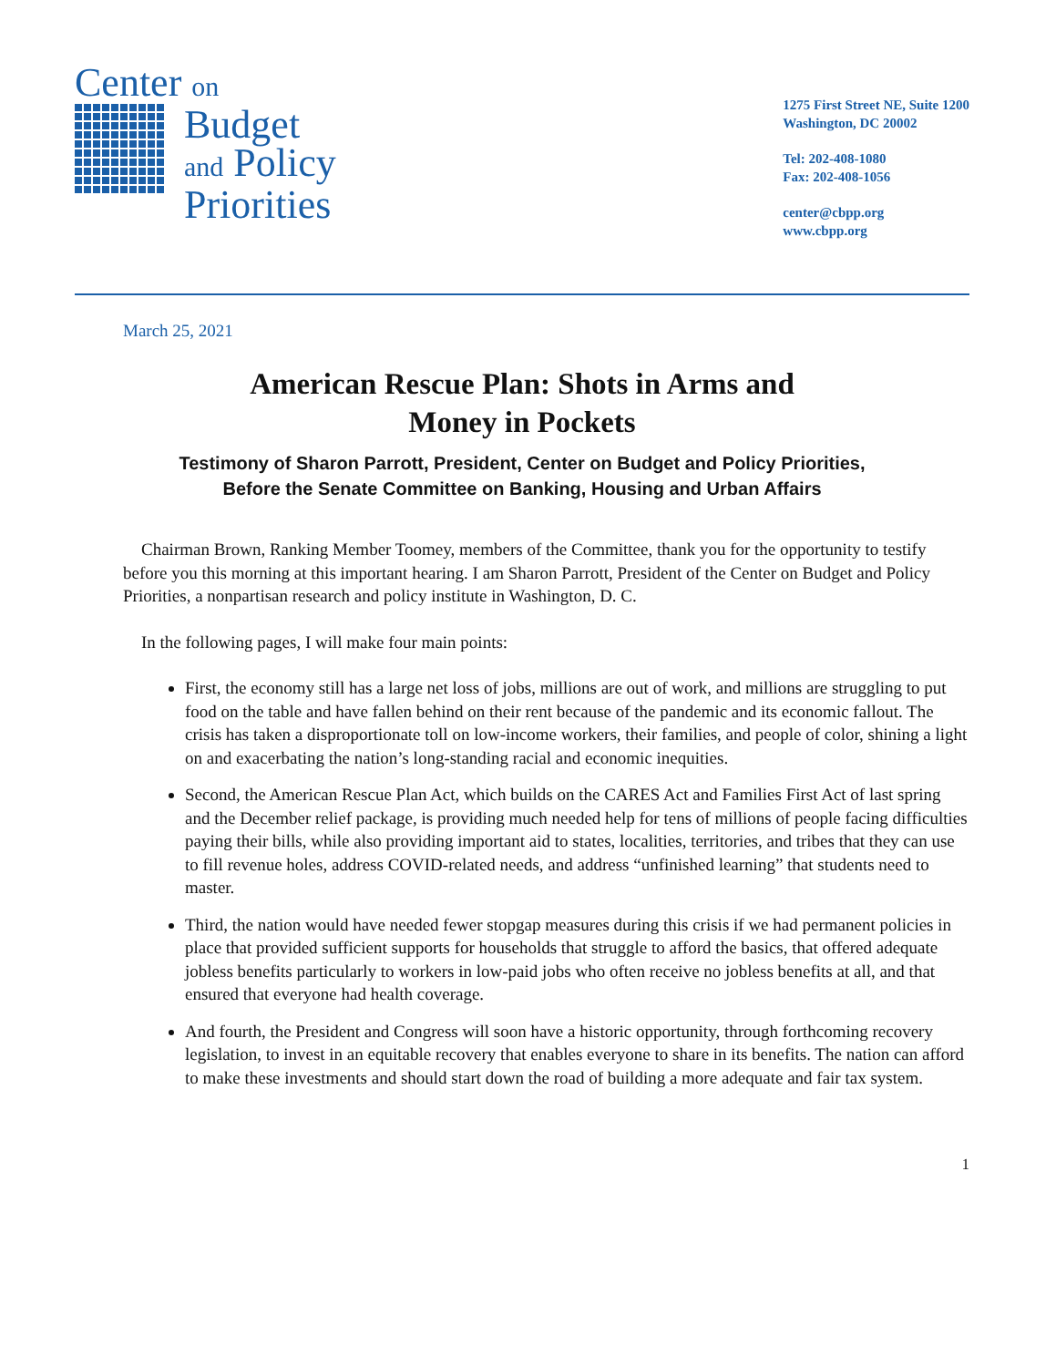Center on
Budget
and Policy
Priorities
1275 First Street NE, Suite 1200
Washington, DC 20002
Tel: 202-408-1080
Fax: 202-408-1056
center@cbpp.org
www.cbpp.org
March 25, 2021
American Rescue Plan: Shots in Arms and
Money in Pockets
Testimony of Sharon Parrott, President, Center on Budget and Policy Priorities,
Before the Senate Committee on Banking, Housing and Urban Affairs
Chairman Brown, Ranking Member Toomey, members of the Committee, thank you for the opportunity to testify before you this morning at this important hearing. I am Sharon Parrott, President of the Center on Budget and Policy Priorities, a nonpartisan research and policy institute in Washington, D. C.
In the following pages, I will make four main points:
First, the economy still has a large net loss of jobs, millions are out of work, and millions are struggling to put food on the table and have fallen behind on their rent because of the pandemic and its economic fallout. The crisis has taken a disproportionate toll on low-income workers, their families, and people of color, shining a light on and exacerbating the nation’s long-standing racial and economic inequities.
Second, the American Rescue Plan Act, which builds on the CARES Act and Families First Act of last spring and the December relief package, is providing much needed help for tens of millions of people facing difficulties paying their bills, while also providing important aid to states, localities, territories, and tribes that they can use to fill revenue holes, address COVID-related needs, and address “unfinished learning” that students need to master.
Third, the nation would have needed fewer stopgap measures during this crisis if we had permanent policies in place that provided sufficient supports for households that struggle to afford the basics, that offered adequate jobless benefits particularly to workers in low-paid jobs who often receive no jobless benefits at all, and that ensured that everyone had health coverage.
And fourth, the President and Congress will soon have a historic opportunity, through forthcoming recovery legislation, to invest in an equitable recovery that enables everyone to share in its benefits. The nation can afford to make these investments and should start down the road of building a more adequate and fair tax system.
1